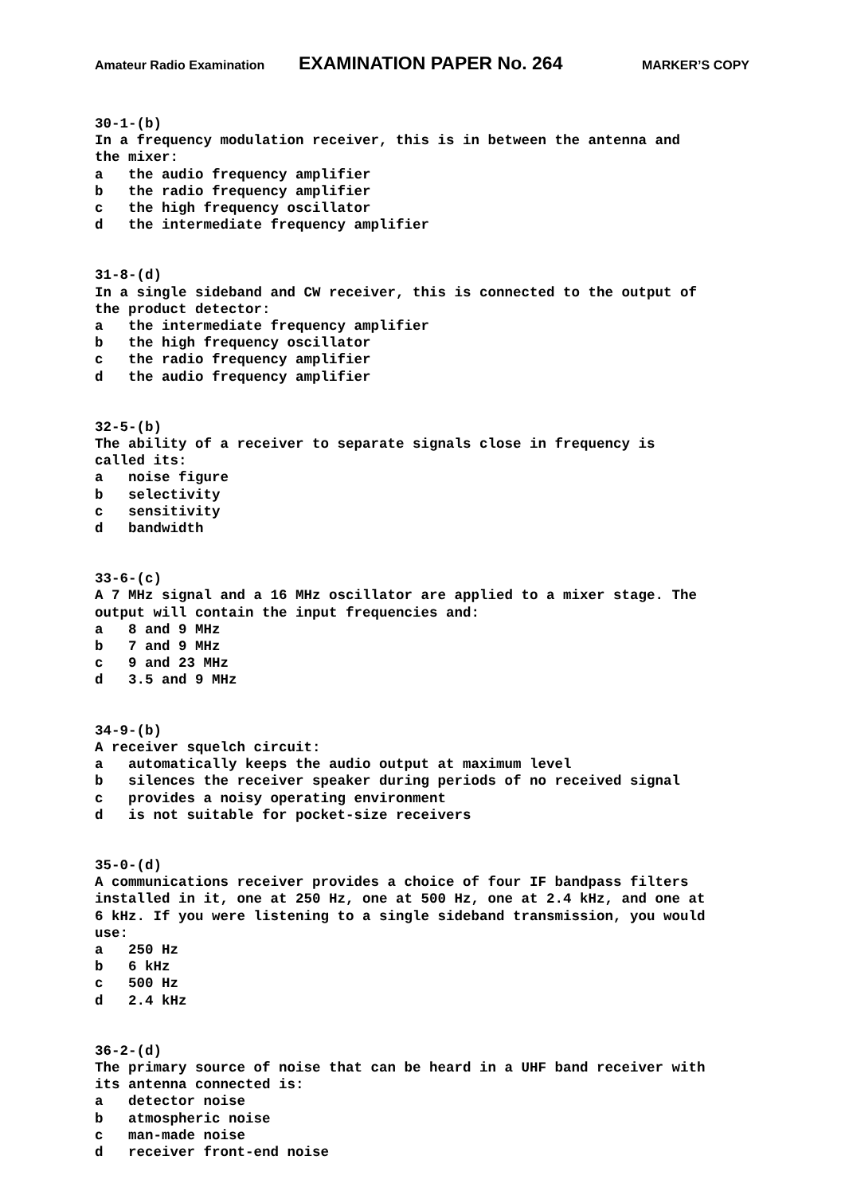Amateur Radio Examination EXAMINATION PAPER No. 264 MARKER’S COPY
30-1-(b) In a frequency modulation receiver, this is in between the antenna and the mixer: a the audio frequency amplifier b the radio frequency amplifier c the high frequency oscillator d the intermediate frequency amplifier
31-8-(d) In a single sideband and CW receiver, this is connected to the output of the product detector: a the intermediate frequency amplifier b the high frequency oscillator c the radio frequency amplifier d the audio frequency amplifier
32-5-(b) The ability of a receiver to separate signals close in frequency is called its: a noise figure b selectivity c sensitivity d bandwidth
33-6-(c) A 7 MHz signal and a 16 MHz oscillator are applied to a mixer stage. The output will contain the input frequencies and: a 8 and 9 MHz b 7 and 9 MHz c 9 and 23 MHz d 3.5 and 9 MHz
34-9-(b) A receiver squelch circuit: a automatically keeps the audio output at maximum level b silences the receiver speaker during periods of no received signal c provides a noisy operating environment d is not suitable for pocket-size receivers
35-0-(d) A communications receiver provides a choice of four IF bandpass filters installed in it, one at 250 Hz, one at 500 Hz, one at 2.4 kHz, and one at 6 kHz. If you were listening to a single sideband transmission, you would use: a 250 Hz b 6 kHz c 500 Hz d 2.4 kHz
36-2-(d) The primary source of noise that can be heard in a UHF band receiver with its antenna connected is: a detector noise b atmospheric noise c man-made noise d receiver front-end noise